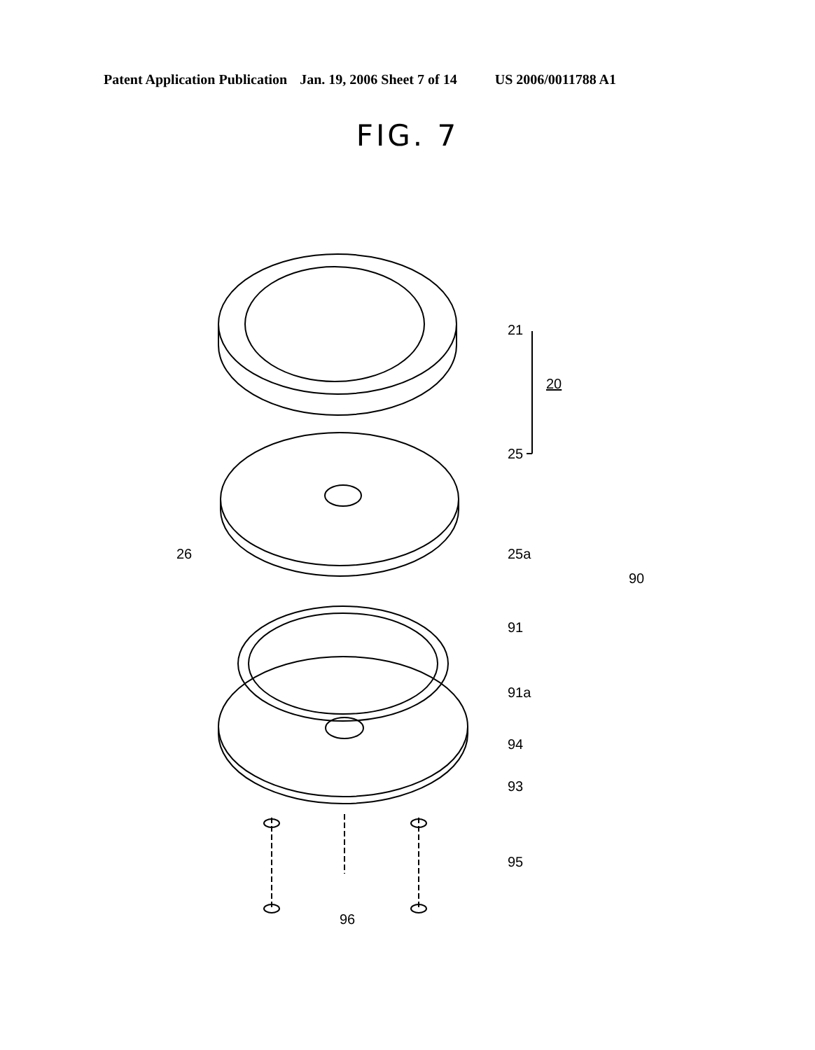Patent Application Publication Jan. 19, 2006 Sheet 7 of 14 US 2006/0011788 A1
FIG. 7
21
20
25
26
25a
90
91
91a
94
93
95
96